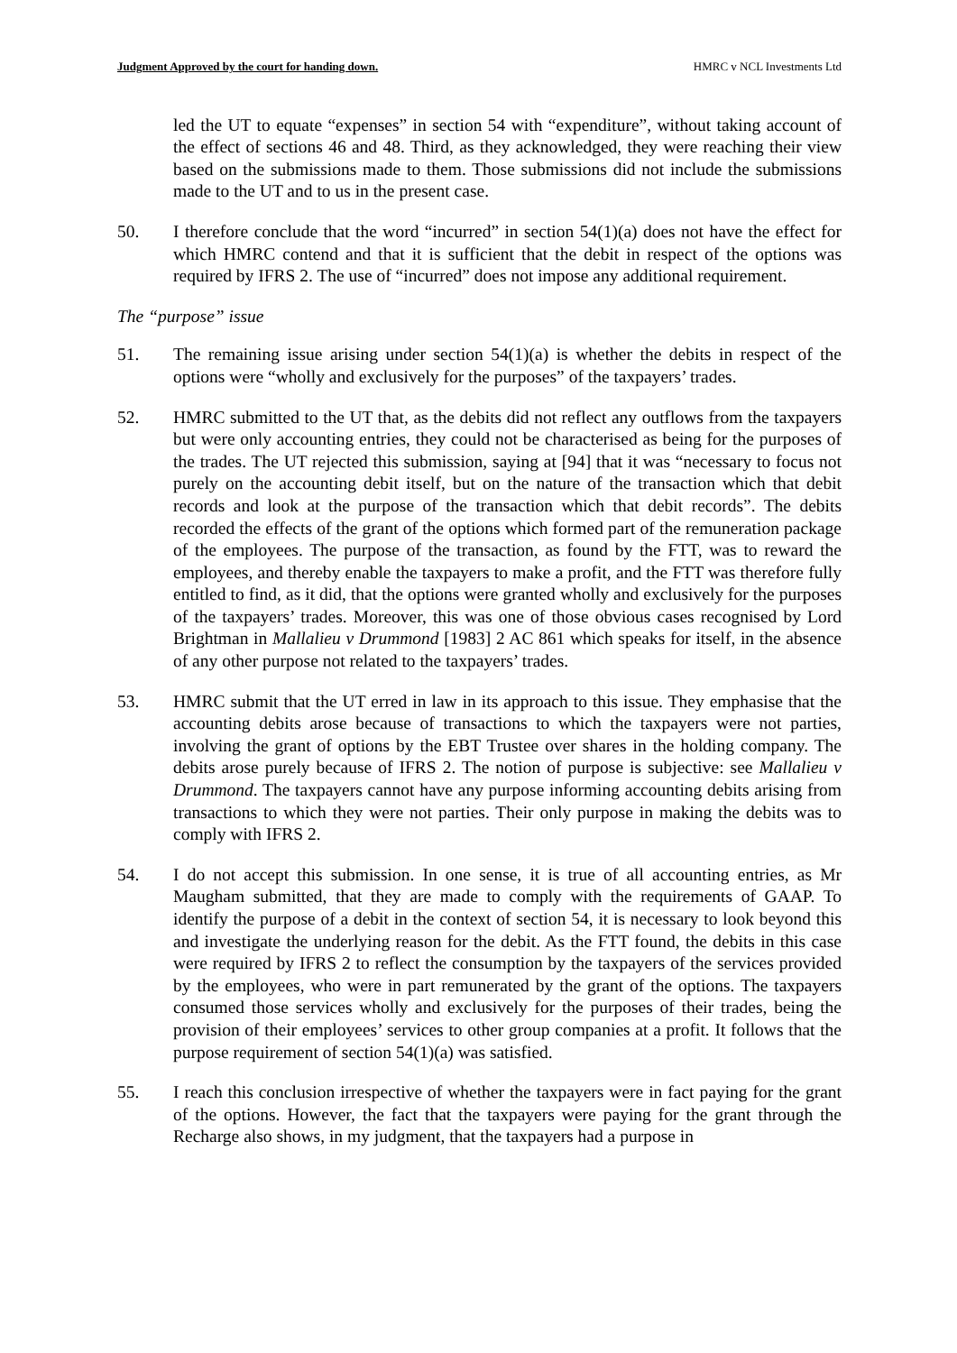Judgment Approved by the court for handing down. HMRC v NCL Investments Ltd
led the UT to equate “expenses” in section 54 with “expenditure”, without taking account of the effect of sections 46 and 48. Third, as they acknowledged, they were reaching their view based on the submissions made to them. Those submissions did not include the submissions made to the UT and to us in the present case.
50. I therefore conclude that the word “incurred” in section 54(1)(a) does not have the effect for which HMRC contend and that it is sufficient that the debit in respect of the options was required by IFRS 2. The use of “incurred” does not impose any additional requirement.
The “purpose” issue
51. The remaining issue arising under section 54(1)(a) is whether the debits in respect of the options were “wholly and exclusively for the purposes” of the taxpayers’ trades.
52. HMRC submitted to the UT that, as the debits did not reflect any outflows from the taxpayers but were only accounting entries, they could not be characterised as being for the purposes of the trades. The UT rejected this submission, saying at [94] that it was “necessary to focus not purely on the accounting debit itself, but on the nature of the transaction which that debit records and look at the purpose of the transaction which that debit records”. The debits recorded the effects of the grant of the options which formed part of the remuneration package of the employees. The purpose of the transaction, as found by the FTT, was to reward the employees, and thereby enable the taxpayers to make a profit, and the FTT was therefore fully entitled to find, as it did, that the options were granted wholly and exclusively for the purposes of the taxpayers’ trades. Moreover, this was one of those obvious cases recognised by Lord Brightman in Mallalieu v Drummond [1983] 2 AC 861 which speaks for itself, in the absence of any other purpose not related to the taxpayers’ trades.
53. HMRC submit that the UT erred in law in its approach to this issue. They emphasise that the accounting debits arose because of transactions to which the taxpayers were not parties, involving the grant of options by the EBT Trustee over shares in the holding company. The debits arose purely because of IFRS 2. The notion of purpose is subjective: see Mallalieu v Drummond. The taxpayers cannot have any purpose informing accounting debits arising from transactions to which they were not parties. Their only purpose in making the debits was to comply with IFRS 2.
54. I do not accept this submission. In one sense, it is true of all accounting entries, as Mr Maugham submitted, that they are made to comply with the requirements of GAAP. To identify the purpose of a debit in the context of section 54, it is necessary to look beyond this and investigate the underlying reason for the debit. As the FTT found, the debits in this case were required by IFRS 2 to reflect the consumption by the taxpayers of the services provided by the employees, who were in part remunerated by the grant of the options. The taxpayers consumed those services wholly and exclusively for the purposes of their trades, being the provision of their employees’ services to other group companies at a profit. It follows that the purpose requirement of section 54(1)(a) was satisfied.
55. I reach this conclusion irrespective of whether the taxpayers were in fact paying for the grant of the options. However, the fact that the taxpayers were paying for the grant through the Recharge also shows, in my judgment, that the taxpayers had a purpose in